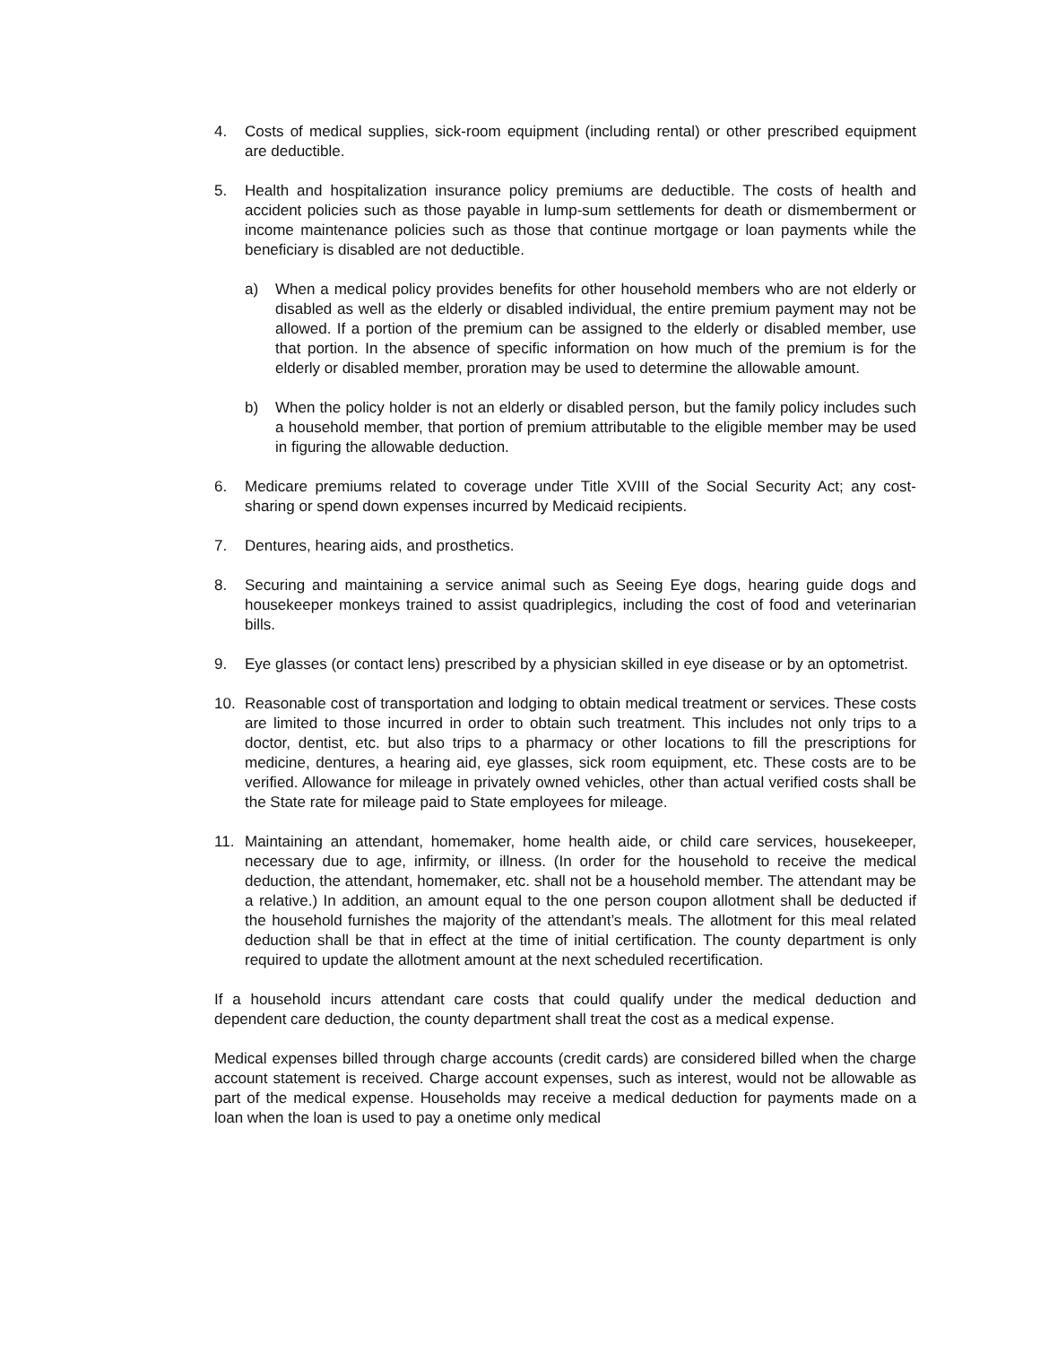4. Costs of medical supplies, sick-room equipment (including rental) or other prescribed equipment are deductible.
5. Health and hospitalization insurance policy premiums are deductible. The costs of health and accident policies such as those payable in lump-sum settlements for death or dismemberment or income maintenance policies such as those that continue mortgage or loan payments while the beneficiary is disabled are not deductible.
a) When a medical policy provides benefits for other household members who are not elderly or disabled as well as the elderly or disabled individual, the entire premium payment may not be allowed. If a portion of the premium can be assigned to the elderly or disabled member, use that portion. In the absence of specific information on how much of the premium is for the elderly or disabled member, proration may be used to determine the allowable amount.
b) When the policy holder is not an elderly or disabled person, but the family policy includes such a household member, that portion of premium attributable to the eligible member may be used in figuring the allowable deduction.
6. Medicare premiums related to coverage under Title XVIII of the Social Security Act; any cost-sharing or spend down expenses incurred by Medicaid recipients.
7. Dentures, hearing aids, and prosthetics.
8. Securing and maintaining a service animal such as Seeing Eye dogs, hearing guide dogs and housekeeper monkeys trained to assist quadriplegics, including the cost of food and veterinarian bills.
9. Eye glasses (or contact lens) prescribed by a physician skilled in eye disease or by an optometrist.
10. Reasonable cost of transportation and lodging to obtain medical treatment or services. These costs are limited to those incurred in order to obtain such treatment. This includes not only trips to a doctor, dentist, etc. but also trips to a pharmacy or other locations to fill the prescriptions for medicine, dentures, a hearing aid, eye glasses, sick room equipment, etc. These costs are to be verified. Allowance for mileage in privately owned vehicles, other than actual verified costs shall be the State rate for mileage paid to State employees for mileage.
11. Maintaining an attendant, homemaker, home health aide, or child care services, housekeeper, necessary due to age, infirmity, or illness. (In order for the household to receive the medical deduction, the attendant, homemaker, etc. shall not be a household member. The attendant may be a relative.) In addition, an amount equal to the one person coupon allotment shall be deducted if the household furnishes the majority of the attendant’s meals. The allotment for this meal related deduction shall be that in effect at the time of initial certification. The county department is only required to update the allotment amount at the next scheduled recertification.
If a household incurs attendant care costs that could qualify under the medical deduction and dependent care deduction, the county department shall treat the cost as a medical expense.
Medical expenses billed through charge accounts (credit cards) are considered billed when the charge account statement is received. Charge account expenses, such as interest, would not be allowable as part of the medical expense. Households may receive a medical deduction for payments made on a loan when the loan is used to pay a onetime only medical